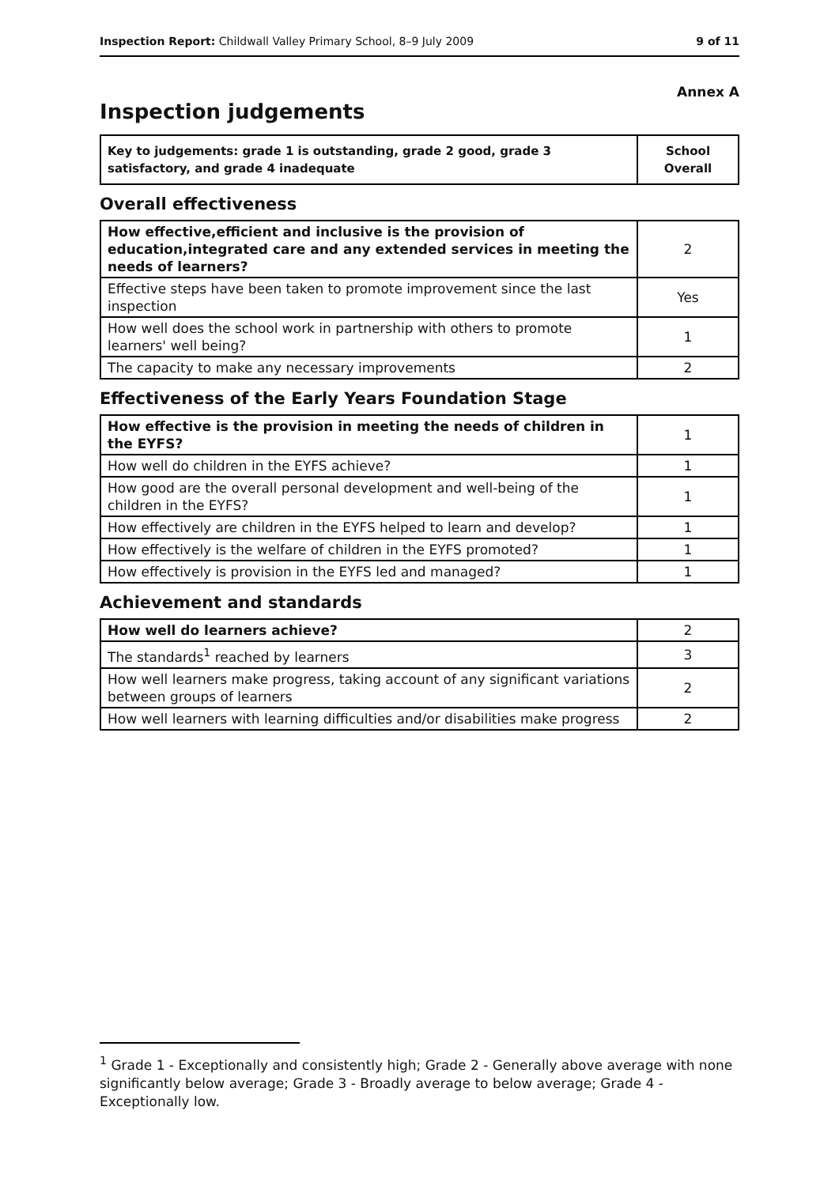Inspection Report: Childwall Valley Primary School, 8–9 July 2009
9 of 11
Annex A
Inspection judgements
| Key to judgements: grade 1 is outstanding, grade 2 good, grade 3 satisfactory, and grade 4 inadequate | School Overall |
Overall effectiveness
| How effective,efficient and inclusive is the provision of education,integrated care and any extended services in meeting the needs of learners? | 2 |
| Effective steps have been taken to promote improvement since the last inspection | Yes |
| How well does the school work in partnership with others to promote learners' well being? | 1 |
| The capacity to make any necessary improvements | 2 |
Effectiveness of the Early Years Foundation Stage
| How effective is the provision in meeting the needs of children in the EYFS? | 1 |
| How well do children in the EYFS achieve? | 1 |
| How good are the overall personal development and well-being of the children in the EYFS? | 1 |
| How effectively are children in the EYFS helped to learn and develop? | 1 |
| How effectively is the welfare of children in the EYFS promoted? | 1 |
| How effectively is provision in the EYFS led and managed? | 1 |
Achievement and standards
| How well do learners achieve? | 2 |
| The standards<sup>1</sup> reached by learners | 3 |
| How well learners make progress, taking account of any significant variations between groups of learners | 2 |
| How well learners with learning difficulties and/or disabilities make progress | 2 |
<sup>1</sup> Grade 1 - Exceptionally and consistently high; Grade 2 - Generally above average with none significantly below average; Grade 3 - Broadly average to below average; Grade 4 - Exceptionally low.